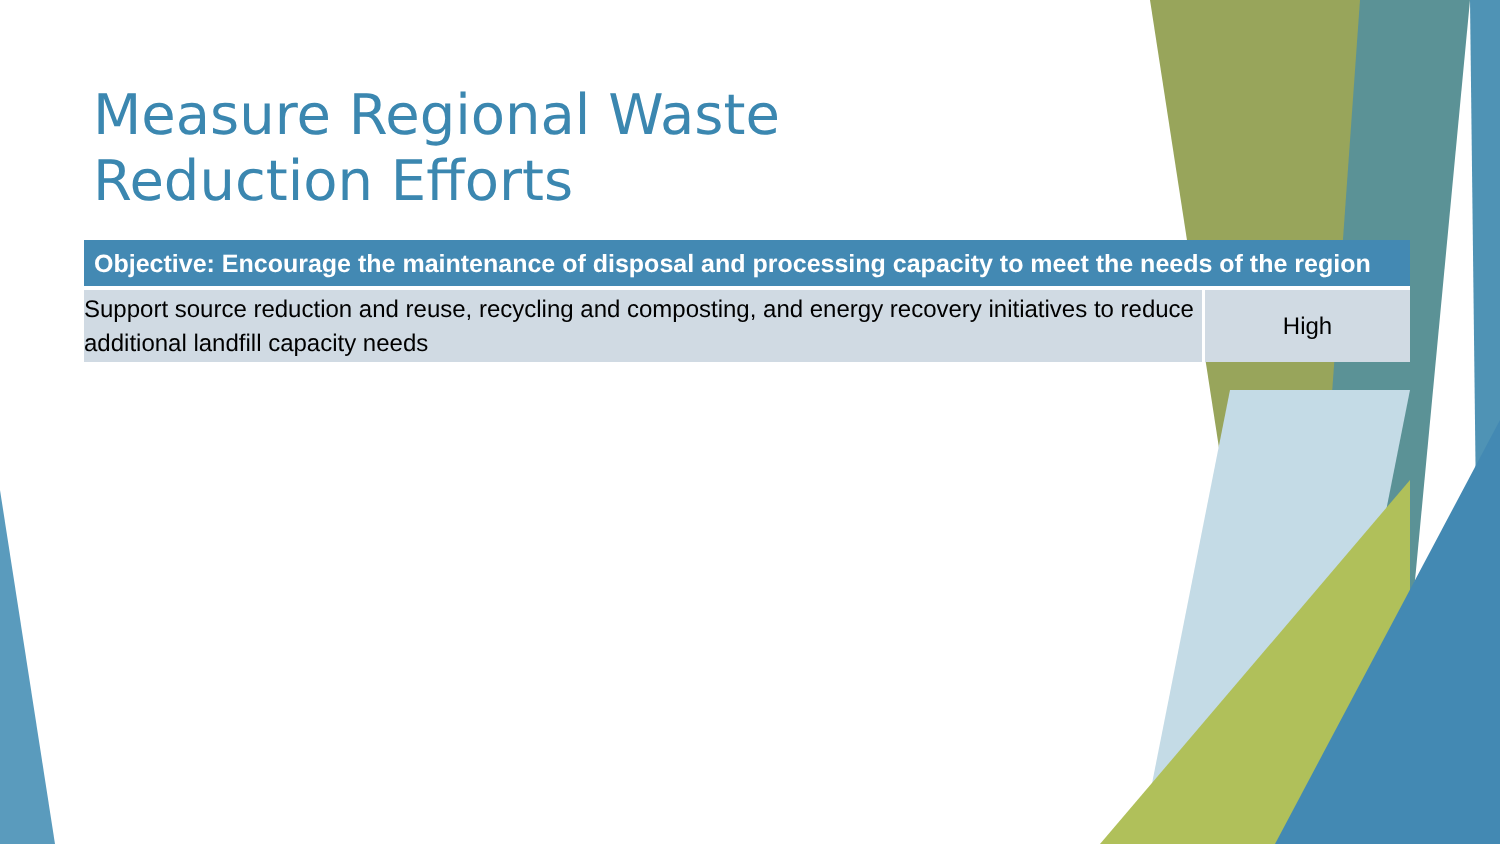Measure Regional Waste Reduction Efforts
| Objective: Encourage the maintenance of disposal and processing capacity to meet the needs of the region | |
| --- | --- |
| Support source reduction and reuse, recycling and composting, and energy recovery initiatives to reduce additional landfill capacity needs | High |